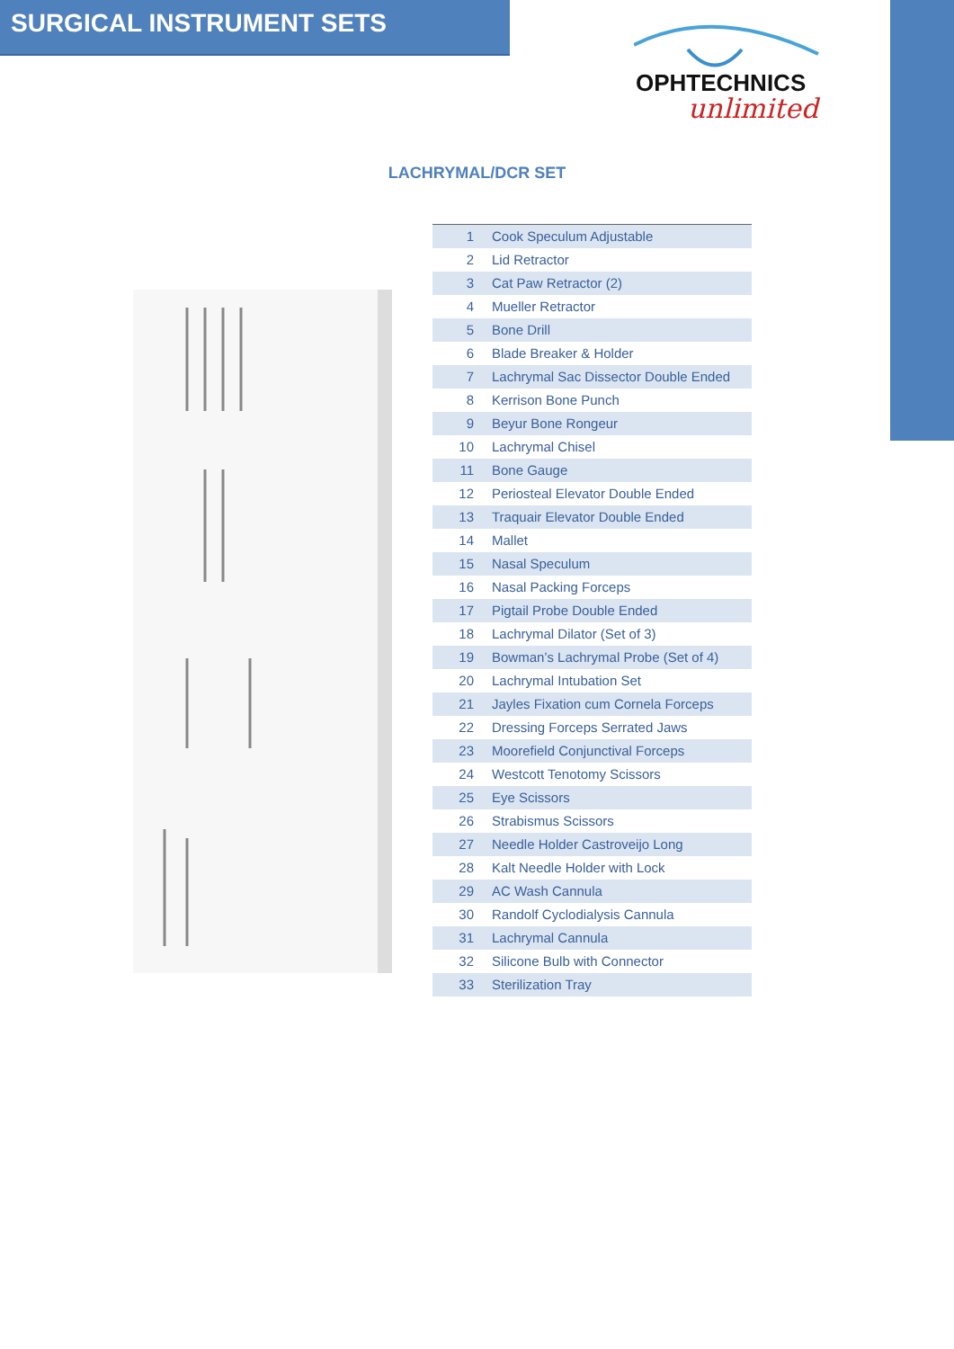SURGICAL INSTRUMENT SETS
OPHTECHNICS
unlimited
LACHRYMAL/DCR SET
| 1 | Cook Speculum Adjustable |
| 2 | Lid Retractor |
| 3 | Cat Paw Retractor (2) |
| 4 | Mueller Retractor |
| 5 | Bone Drill |
| 6 | Blade Breaker & Holder |
| 7 | Lachrymal Sac Dissector Double Ended |
| 8 | Kerrison Bone Punch |
| 9 | Beyur Bone Rongeur |
| 10 | Lachrymal Chisel |
| 11 | Bone Gauge |
| 12 | Periosteal Elevator Double Ended |
| 13 | Traquair Elevator Double Ended |
| 14 | Mallet |
| 15 | Nasal Speculum |
| 16 | Nasal Packing Forceps |
| 17 | Pigtail Probe Double Ended |
| 18 | Lachrymal Dilator (Set of 3) |
| 19 | Bowman’s Lachrymal Probe (Set of 4) |
| 20 | Lachrymal Intubation Set |
| 21 | Jayles Fixation cum Cornela Forceps |
| 22 | Dressing Forceps Serrated Jaws |
| 23 | Moorefield Conjunctival Forceps |
| 24 | Westcott Tenotomy Scissors |
| 25 | Eye Scissors |
| 26 | Strabismus Scissors |
| 27 | Needle Holder Castroveijo Long |
| 28 | Kalt Needle Holder with Lock |
| 29 | AC Wash Cannula |
| 30 | Randolf Cyclodialysis Cannula |
| 31 | Lachrymal Cannula |
| 32 | Silicone Bulb with Connector |
| 33 | Sterilization Tray |